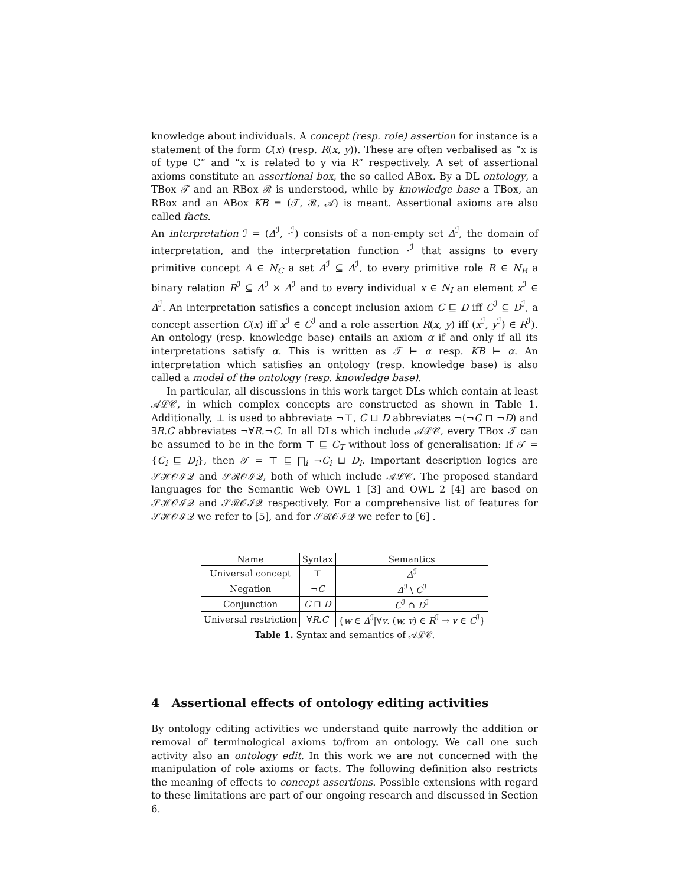knowledge about individuals. A concept (resp. role) assertion for instance is a statement of the form C(x) (resp. R(x, y)). These are often verbalised as “x is of type C” and “x is related to y via R” respectively. A set of assertional axioms constitute an assertional box, the so called ABox. By a DL ontology, a TBox 𝒯 and an RBox ℛ is understood, while by knowledge base a TBox, an RBox and an ABox KB = (𝒯, ℛ, 𝒜) is meant. Assertional axioms are also called facts.
An interpretation ℐ = (Δ<sup>ℐ</sup>, ·<sup>ℐ</sup>) consists of a non-empty set Δ<sup>ℐ</sup>, the domain of interpretation, and the interpretation function ·<sup>ℐ</sup> that assigns to every primitive concept A ∈ N<sub>C</sub> a set A<sup>ℐ</sup> ⊆ Δ<sup>ℐ</sup>, to every primitive role R ∈ N<sub>R</sub> a binary relation R<sup>ℐ</sup> ⊆ Δ<sup>ℐ</sup> × Δ<sup>ℐ</sup> and to every individual x ∈ N<sub>I</sub> an element x<sup>ℐ</sup> ∈ Δ<sup>ℐ</sup>. An interpretation satisfies a concept inclusion axiom C ⊑ D iff C<sup>ℐ</sup> ⊆ D<sup>ℐ</sup>, a concept assertion C(x) iff x<sup>ℐ</sup> ∈ C<sup>ℐ</sup> and a role assertion R(x, y) iff (x<sup>ℐ</sup>, y<sup>ℐ</sup>) ∈ R<sup>ℐ</sup>). An ontology (resp. knowledge base) entails an axiom α if and only if all its interpretations satisfy α. This is written as 𝒯 ⊨ α resp. KB ⊨ α. An interpretation which satisfies an ontology (resp. knowledge base) is also called a model of the ontology (resp. knowledge base).
In particular, all discussions in this work target DLs which contain at least 𝒜ℒ𝒞, in which complex concepts are constructed as shown in Table 1. Additionally, ⊥ is used to abbreviate ¬⊤, C ⊔ D abbreviates ¬(¬C ⊓ ¬D) and ∃R.C abbreviates ¬∀R.¬C. In all DLs which include 𝒜ℒ𝒞, every TBox 𝒯 can be assumed to be in the form ⊤ ⊑ C<sub>T</sub> without loss of generalisation: If 𝒯 = {C<sub>i</sub> ⊑ D<sub>i</sub>}, then 𝒯 = ⊤ ⊑ ⨅<sub>i</sub> ¬C<sub>i</sub> ⊔ D<sub>i</sub>. Important description logics are 𝒮ℋ𝒪ℐ𝒬 and 𝒮ℛ𝒪ℐ𝒬, both of which include 𝒜ℒ𝒞. The proposed standard languages for the Semantic Web OWL 1 [3] and OWL 2 [4] are based on 𝒮ℋ𝒪ℐ𝒬 and 𝒮ℛ𝒪ℐ𝒬 respectively. For a comprehensive list of features for 𝒮ℋ𝒪ℐ𝒬 we refer to [5], and for 𝒮ℛ𝒪ℐ𝒬 we refer to [6] .
| Name | Syntax | Semantics |
| --- | --- | --- |
| Universal concept | ⊤ | Δ<sup>ℐ</sup> |
| Negation | ¬ C | Δ<sup>ℐ</sup> \ C<sup>ℐ</sup> |
| Conjunction | C ⊓ D | C<sup>ℐ</sup> ∩ D<sup>ℐ</sup> |
| Universal restriction | ∀ R.C | { w ∈ Δ<sup>ℐ</sup>/∀ v . ( w, v ) ∈ R<sup>ℐ</sup> → v ∈ C<sup>ℐ</sup>} |
Table 1. Syntax and semantics of 𝒜ℒ𝒞.
4 Assertional effects of ontology editing activities
By ontology editing activities we understand quite narrowly the addition or removal of terminological axioms to/from an ontology. We call one such activity also an ontology edit. In this work we are not concerned with the manipulation of role axioms or facts. The following definition also restricts the meaning of effects to concept assertions. Possible extensions with regard to these limitations are part of our ongoing research and discussed in Section 6.